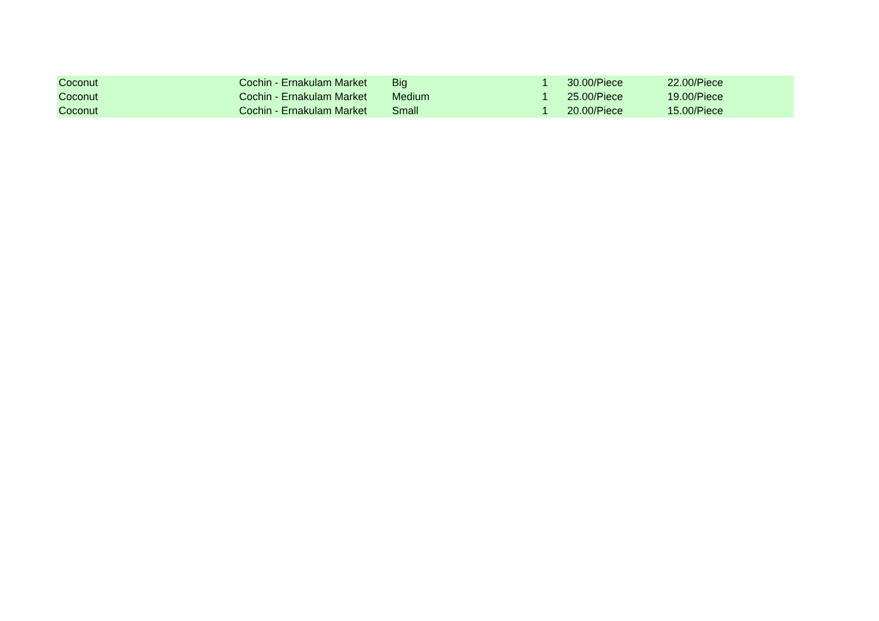| Coconut | Cochin - Ernakulam Market | Big | 1 | 30.00/Piece | 22.00/Piece |
| Coconut | Cochin - Ernakulam Market | Medium | 1 | 25.00/Piece | 19.00/Piece |
| Coconut | Cochin - Ernakulam Market | Small | 1 | 20.00/Piece | 15.00/Piece |